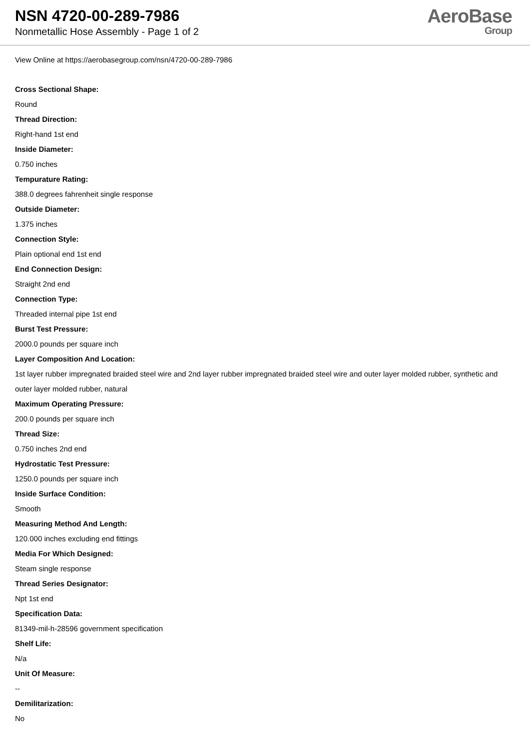NSN 4720-00-289-7986
Nonmetallic Hose Assembly - Page 1 of 2
AeroBase
Group
View Online at https://aerobasegroup.com/nsn/4720-00-289-7986
Cross Sectional Shape:
Round
Thread Direction:
Right-hand 1st end
Inside Diameter:
0.750 inches
Tempurature Rating:
388.0 degrees fahrenheit single response
Outside Diameter:
1.375 inches
Connection Style:
Plain optional end 1st end
End Connection Design:
Straight 2nd end
Connection Type:
Threaded internal pipe 1st end
Burst Test Pressure:
2000.0 pounds per square inch
Layer Composition And Location:
1st layer rubber impregnated braided steel wire and 2nd layer rubber impregnated braided steel wire and outer layer molded rubber, synthetic and outer layer molded rubber, natural
Maximum Operating Pressure:
200.0 pounds per square inch
Thread Size:
0.750 inches 2nd end
Hydrostatic Test Pressure:
1250.0 pounds per square inch
Inside Surface Condition:
Smooth
Measuring Method And Length:
120.000 inches excluding end fittings
Media For Which Designed:
Steam single response
Thread Series Designator:
Npt 1st end
Specification Data:
81349-mil-h-28596 government specification
Shelf Life:
N/a
Unit Of Measure:
--
Demilitarization:
No